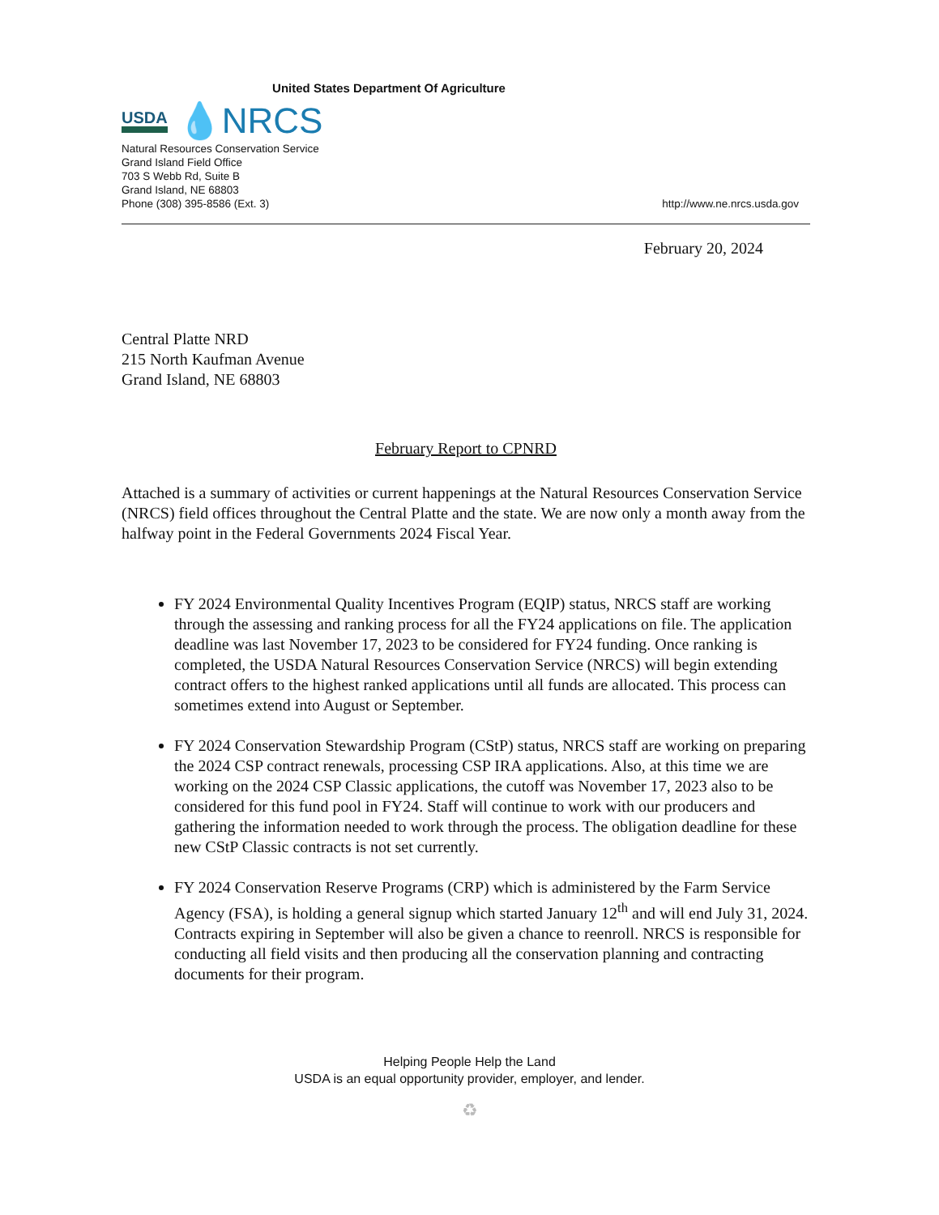United States Department Of Agriculture
USDA 💧NRCS
Natural Resources Conservation Service
Grand Island Field Office
703 S Webb Rd, Suite B
Grand Island, NE 68803
Phone (308) 395-8586 (Ext. 3)
http://www.ne.nrcs.usda.gov
February 20, 2024
Central Platte NRD
215 North Kaufman Avenue
Grand Island, NE 68803
February Report to CPNRD
Attached is a summary of activities or current happenings at the Natural Resources Conservation Service (NRCS) field offices throughout the Central Platte and the state. We are now only a month away from the halfway point in the Federal Governments 2024 Fiscal Year.
FY 2024 Environmental Quality Incentives Program (EQIP) status, NRCS staff are working through the assessing and ranking process for all the FY24 applications on file. The application deadline was last November 17, 2023 to be considered for FY24 funding. Once ranking is completed, the USDA Natural Resources Conservation Service (NRCS) will begin extending contract offers to the highest ranked applications until all funds are allocated. This process can sometimes extend into August or September.
FY 2024 Conservation Stewardship Program (CStP) status, NRCS staff are working on preparing the 2024 CSP contract renewals, processing CSP IRA applications. Also, at this time we are working on the 2024 CSP Classic applications, the cutoff was November 17, 2023 also to be considered for this fund pool in FY24. Staff will continue to work with our producers and gathering the information needed to work through the process. The obligation deadline for these new CStP Classic contracts is not set currently.
FY 2024 Conservation Reserve Programs (CRP) which is administered by the Farm Service Agency (FSA), is holding a general signup which started January 12<sup>th</sup> and will end July 31, 2024. Contracts expiring in September will also be given a chance to reenroll. NRCS is responsible for conducting all field visits and then producing all the conservation planning and contracting documents for their program.
Helping People Help the Land
USDA is an equal opportunity provider, employer, and lender.
♻